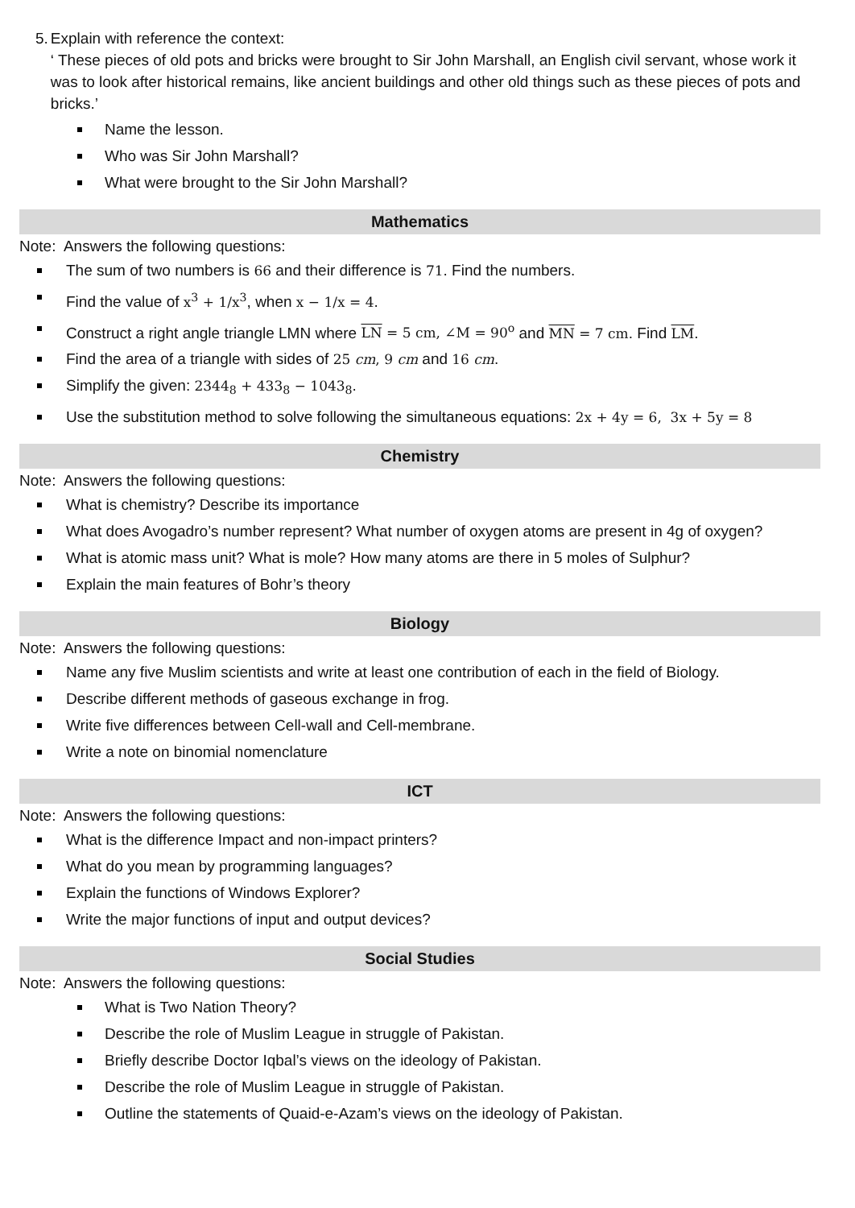5. Explain with reference the context:
‘ These pieces of old pots and bricks were brought to Sir John Marshall, an English civil servant, whose work it was to look after historical remains, like ancient buildings and other old things such as these pieces of pots and bricks.’
Name the lesson.
Who was Sir John Marshall?
What were brought to the Sir John Marshall?
Mathematics
Note: Answers the following questions:
The sum of two numbers is 66 and their difference is 71. Find the numbers.
Find the value of x<sup>3</sup> + 1/x<sup>3</sup>, when x − 1/x = 4.
Construct a right angle triangle LMN where LN = 5 cm, ∠M = 90<sup>o</sup> and MN = 7 cm. Find LM.
Find the area of a triangle with sides of 25 cm, 9 cm and 16 cm.
Simplify the given: 2344<sub>8</sub> + 433<sub>8</sub> − 1043<sub>8</sub>.
Use the substitution method to solve following the simultaneous equations: 2x + 4y = 6, 3x + 5y = 8
Chemistry
Note: Answers the following questions:
What is chemistry? Describe its importance
What does Avogadro’s number represent? What number of oxygen atoms are present in 4g of oxygen?
What is atomic mass unit? What is mole? How many atoms are there in 5 moles of Sulphur?
Explain the main features of Bohr’s theory
Biology
Note: Answers the following questions:
Name any five Muslim scientists and write at least one contribution of each in the field of Biology.
Describe different methods of gaseous exchange in frog.
Write five differences between Cell-wall and Cell-membrane.
Write a note on binomial nomenclature
ICT
Note: Answers the following questions:
What is the difference Impact and non-impact printers?
What do you mean by programming languages?
Explain the functions of Windows Explorer?
Write the major functions of input and output devices?
Social Studies
Note: Answers the following questions:
What is Two Nation Theory?
Describe the role of Muslim League in struggle of Pakistan.
Briefly describe Doctor Iqbal’s views on the ideology of Pakistan.
Describe the role of Muslim League in struggle of Pakistan.
Outline the statements of Quaid-e-Azam’s views on the ideology of Pakistan.